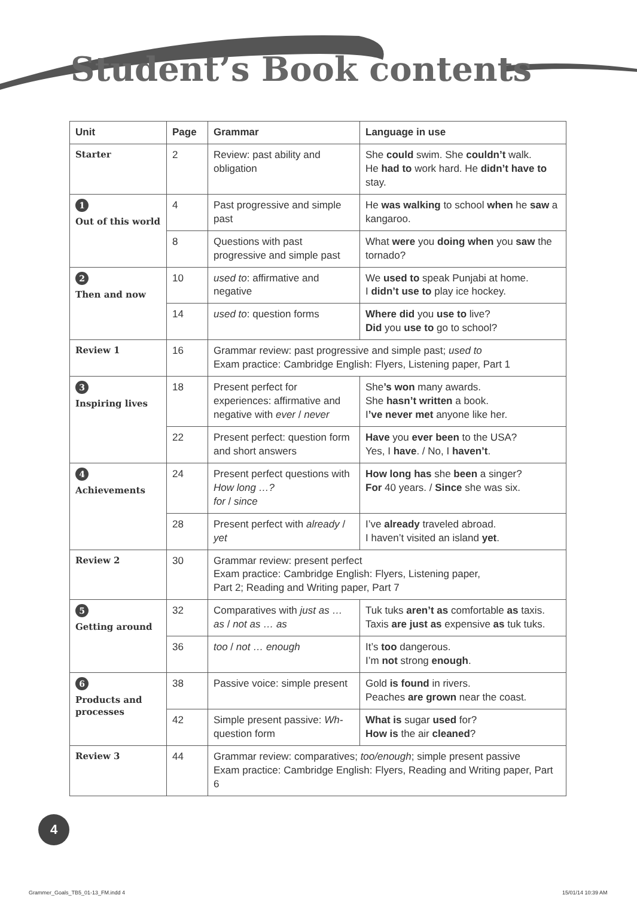Student’s Book contents
| Unit | Page | Grammar | Language in use |
| --- | --- | --- | --- |
| Starter | 2 | Review: past ability and obligation | She could swim. She couldn’t walk. He had to work hard. He didn’t have to stay. |
| 1 Out of this world | 4 | Past progressive and simple past | He was walking to school when he saw a kangaroo. |
| | 8 | Questions with past progressive and simple past | What were you doing when you saw the tornado? |
| 2 Then and now | 10 | used to : affirmative and negative | We used to speak Punjabi at home. I didn’t use to play ice hockey. |
| | 14 | used to : question forms | Where did you use to live? Did you use to go to school? |
| Review 1 | 16 | Grammar review: past progressive and simple past; used to Exam practice: Cambridge English: Flyers, Listening paper, Part 1 | |
| 3 Inspiring lives | 18 | Present perfect for experiences: affirmative and negative with ever / never | She ’s won many awards. She hasn’t written a book. I ’ve never met anyone like her. |
| | 22 | Present perfect: question form and short answers | Have you ever been to the USA? Yes, I have . / No, I haven’t . |
| 4 Achievements | 24 | Present perfect questions with How long …? for / since | How long has she been a singer? For 40 years. / Since she was six. |
| | 28 | Present perfect with already / yet | I’ve already traveled abroad. I haven’t visited an island yet . |
| Review 2 | 30 | Grammar review: present perfect Exam practice: Cambridge English: Flyers, Listening paper, Part 2; Reading and Writing paper, Part 7 | |
| 5 Getting around | 32 | Comparatives with just as … as / not as … as | Tuk tuks aren’t as comfortable as taxis. Taxis are just as expensive as tuk tuks. |
| | 36 | too / not … enough | It’s too dangerous. I’m not strong enough . |
| 6 Products and processes | 38 | Passive voice: simple present | Gold is found in rivers. Peaches are grown near the coast. |
| | 42 | Simple present passive: Wh- question form | What is sugar used for? How is the air cleaned ? |
| Review 3 | 44 | Grammar review: comparatives; too/enough ; simple present passive Exam practice: Cambridge English: Flyers, Reading and Writing paper, Part 6 | |
4
Grammer_Goals_TB5_01-13_FM.indd 4
15/01/14 10:39 AM